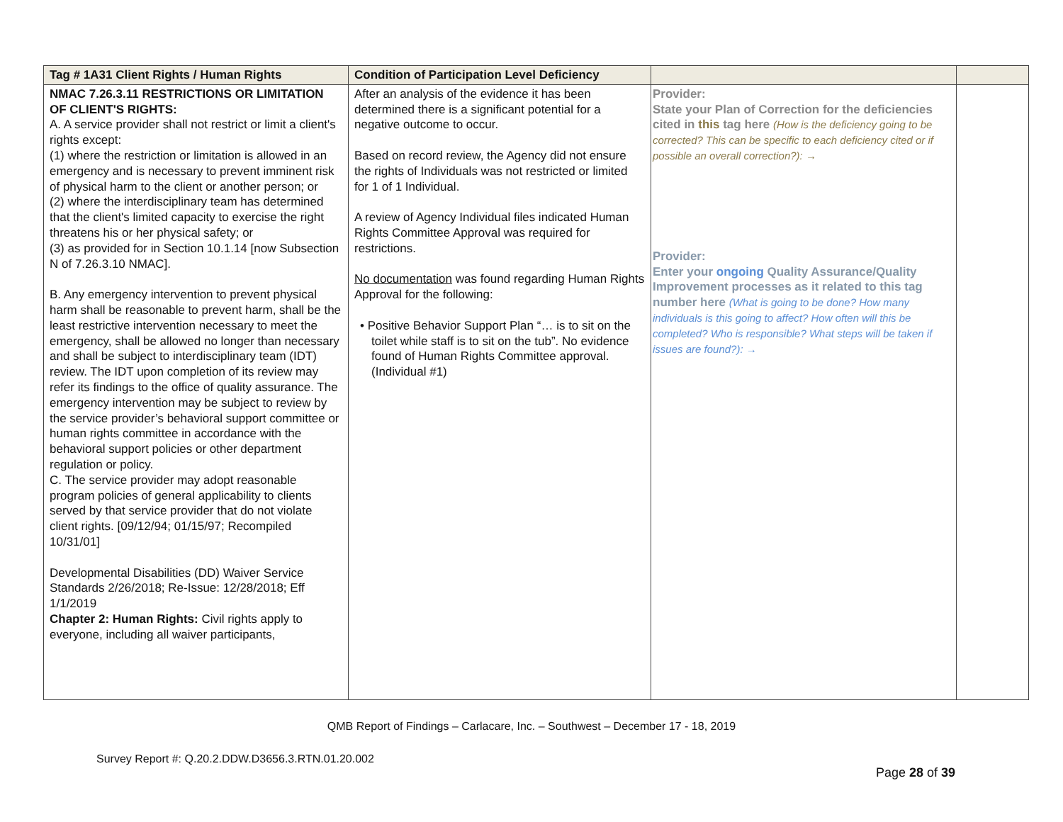| Tag # 1A31 Client Rights / Human Rights | Condition of Participation Level Deficiency | | |
| --- | --- | --- | --- |
| NMAC 7.26.3.11 RESTRICTIONS OR LIMITATION OF CLIENT'S RIGHTS: A. A service provider shall not restrict or limit a client's rights except: (1) where the restriction or limitation is allowed in an emergency and is necessary to prevent imminent risk of physical harm to the client or another person; or (2) where the interdisciplinary team has determined that the client's limited capacity to exercise the right threatens his or her physical safety; or (3) as provided for in Section 10.1.14 [now Subsection N of 7.26.3.10 NMAC]. B. Any emergency intervention to prevent physical harm shall be reasonable to prevent harm, shall be the least restrictive intervention necessary to meet the emergency, shall be allowed no longer than necessary and shall be subject to interdisciplinary team (IDT) review. The IDT upon completion of its review may refer its findings to the office of quality assurance. The emergency intervention may be subject to review by the service provider’s behavioral support committee or human rights committee in accordance with the behavioral support policies or other department regulation or policy. C. The service provider may adopt reasonable program policies of general applicability to clients served by that service provider that do not violate client rights. [09/12/94; 01/15/97; Recompiled 10/31/01] Developmental Disabilities (DD) Waiver Service Standards 2/26/2018; Re-Issue: 12/28/2018; Eff 1/1/2019 Chapter 2: Human Rights: Civil rights apply to everyone, including all waiver participants, | After an analysis of the evidence it has been determined there is a significant potential for a negative outcome to occur. Based on record review, the Agency did not ensure the rights of Individuals was not restricted or limited for 1 of 1 Individual. A review of Agency Individual files indicated Human Rights Committee Approval was required for restrictions. No documentation was found regarding Human Rights Approval for the following: • Positive Behavior Support Plan “… is to sit on the toilet while staff is to sit on the tub”. No evidence found of Human Rights Committee approval. (Individual #1) | Provider: State your Plan of Correction for the deficiencies cited in this tag here (How is the deficiency going to be corrected? This can be specific to each deficiency cited or if possible an overall correction?): → Provider: Enter your ongoing Quality Assurance/Quality Improvement processes as it related to this tag number here (What is going to be done? How many individuals is this going to affect? How often will this be completed? Who is responsible? What steps will be taken if issues are found?): → | |
QMB Report of Findings – Carlacare, Inc. – Southwest – December 17 - 18, 2019
Survey Report #: Q.20.2.DDW.D3656.3.RTN.01.20.002
Page 28 of 39